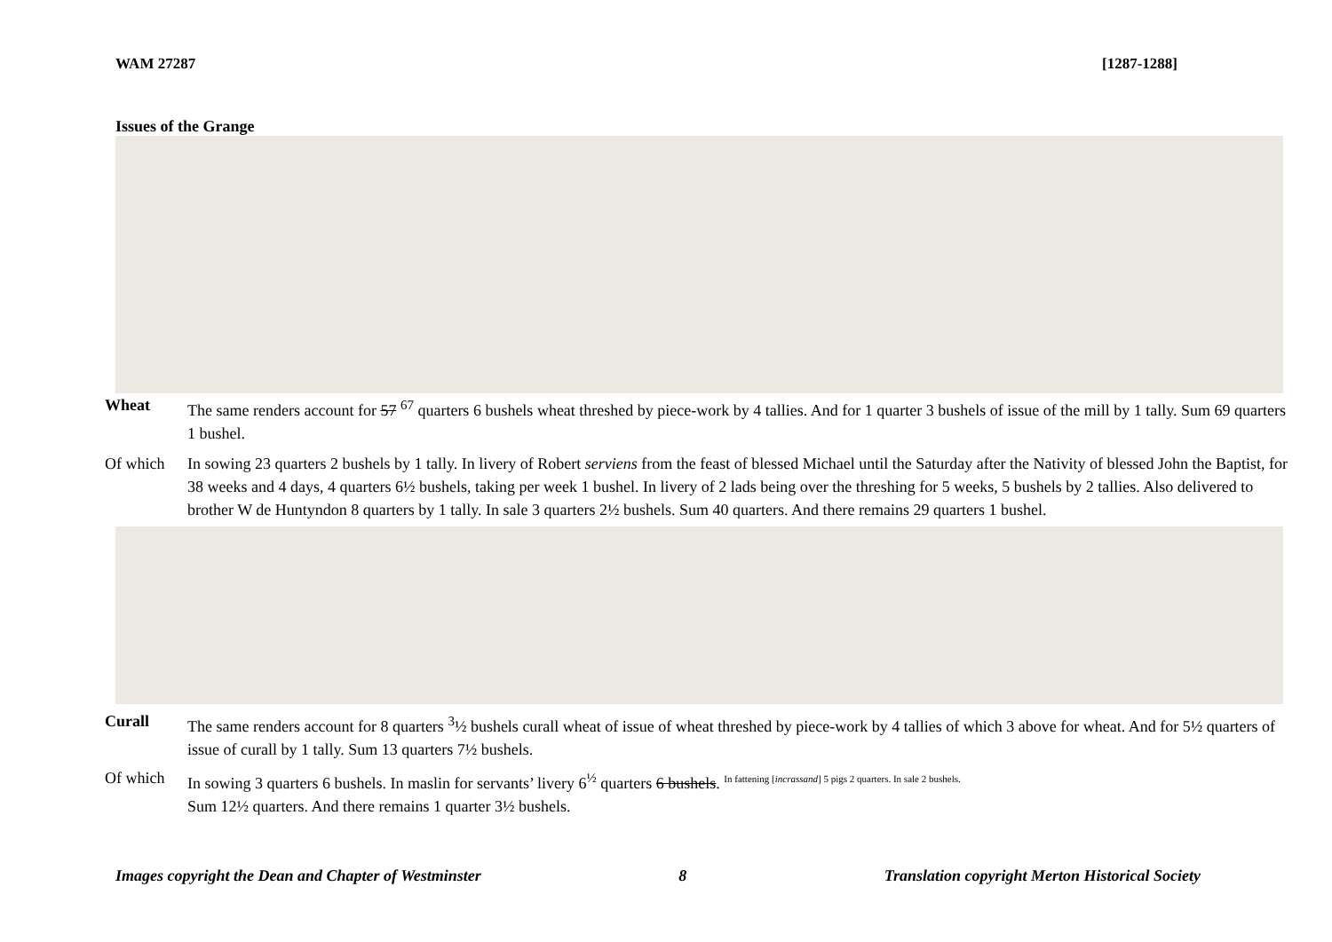WAM 27287 [1287-1288]
Issues of the Grange
Wheat The same renders account for 57 <sup>67</sup> quarters 6 bushels wheat threshed by piece-work by 4 tallies. And for 1 quarter 3 bushels of issue of the mill by 1 tally. Sum 69 quarters 1 bushel.
Of which In sowing 23 quarters 2 bushels by 1 tally. In livery of Robert serviens from the feast of blessed Michael until the Saturday after the Nativity of blessed John the Baptist, for 38 weeks and 4 days, 4 quarters 6½ bushels, taking per week 1 bushel. In livery of 2 lads being over the threshing for 5 weeks, 5 bushels by 2 tallies. Also delivered to brother W de Huntyndon 8 quarters by 1 tally. In sale 3 quarters 2½ bushels. Sum 40 quarters. And there remains 29 quarters 1 bushel.
Curall The same renders account for 8 quarters <sup>3</sup>½ bushels curall wheat of issue of wheat threshed by piece-work by 4 tallies of which 3 above for wheat. And for 5½ quarters of issue of curall by 1 tally. Sum 13 quarters 7½ bushels.
Of which In sowing 3 quarters 6 bushels. In maslin for servants’ livery 6<sup>½</sup> quarters 6 bushels. <sup>In fattening [incrassand] 5 pigs 2 quarters. In sale 2 bushels.</sup>
Sum 12½ quarters. And there remains 1 quarter 3½ bushels.
Images copyright the Dean and Chapter of Westminster 8 Translation copyright Merton Historical Society